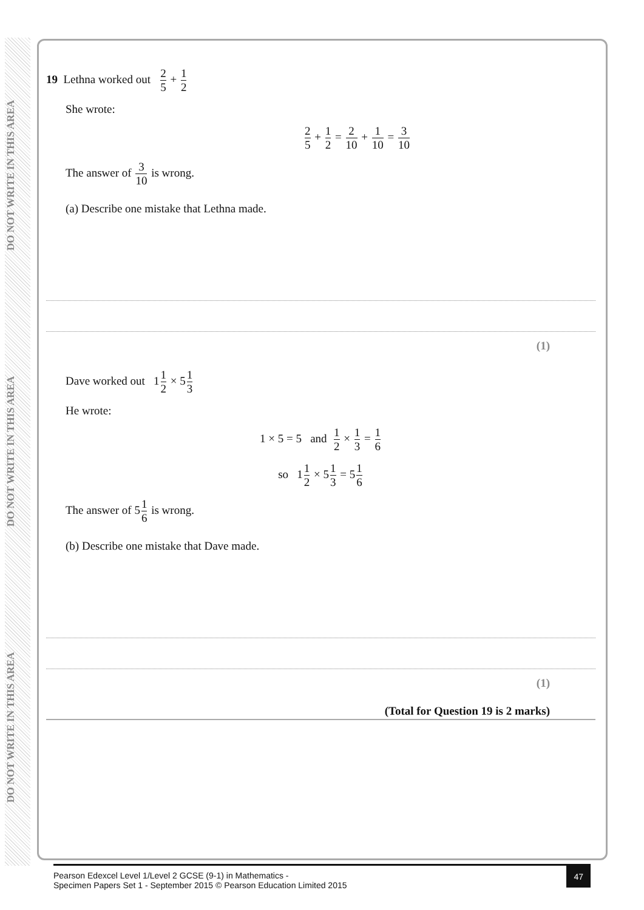DO NOT WRITE IN THIS AREA DO NOT WRITE IN THIS AREA DO NOT WRITE IN THIS AREA
19 Lethna worked out 2 5 + 1 2
She wrote:
2 5 + 1 2 = 2 10 + 1 10 = 3 10
The answer of 3 10 is wrong.
(a) Describe one mistake that Lethna made.
(1)
Dave worked out 11 2 × 51 3
He wrote:
1 × 5 = 5 and 1 2 × 1 3 = 1 6
so 11 2 × 51 3 = 51 6
The answer of 51 6 is wrong.
(b) Describe one mistake that Dave made.
(1)
(Total for Question 19 is 2 marks)
Pearson Edexcel Level 1/Level 2 GCSE (9-1) in Mathematics -
Specimen Papers Set 1 - September 2015 © Pearson Education Limited 2015
47